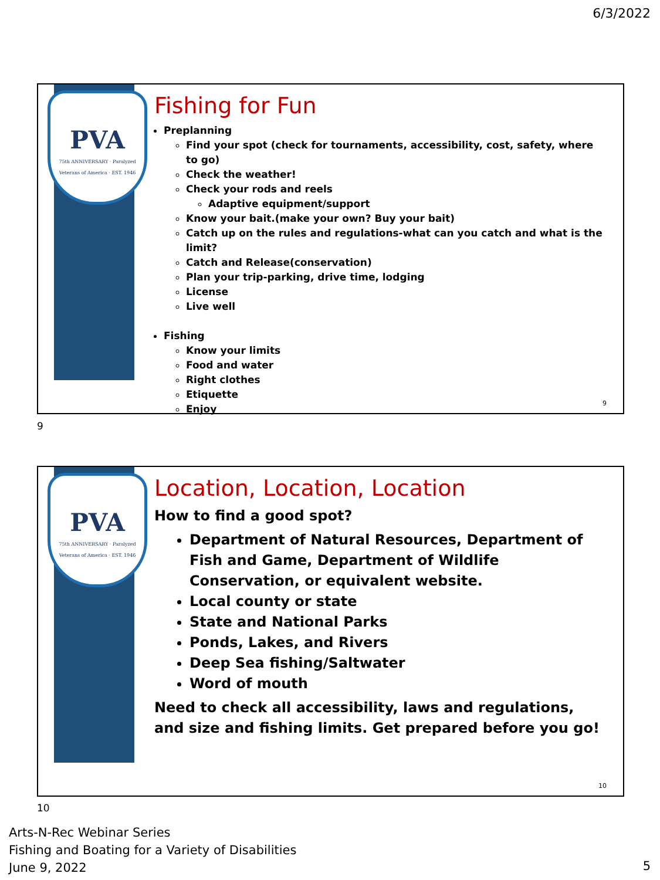6/3/2022
PVA
75th ANNIVERSARY · Paralyzed Veterans of America · EST. 1946
Fishing for Fun
Preplanning
Find your spot (check for tournaments, accessibility, cost, safety, where to go)
Check the weather!
Check your rods and reels
Adaptive equipment/support
Know your bait.(make your own? Buy your bait)
Catch up on the rules and regulations-what can you catch and what is the limit?
Catch and Release(conservation)
Plan your trip-parking, drive time, lodging
License
Live well
Fishing
Know your limits
Food and water
Right clothes
Etiquette
Enjoy
9
9
PVA
75th ANNIVERSARY · Paralyzed Veterans of America · EST. 1946
Location, Location, Location
How to find a good spot?
Department of Natural Resources, Department of Fish and Game, Department of Wildlife Conservation, or equivalent website.
Local county or state
State and National Parks
Ponds, Lakes, and Rivers
Deep Sea fishing/Saltwater
Word of mouth
Need to check all accessibility, laws and regulations, and size and fishing limits. Get prepared before you go!
10
10
Arts-N-Rec Webinar Series
Fishing and Boating for a Variety of Disabilities
June 9, 2022
5